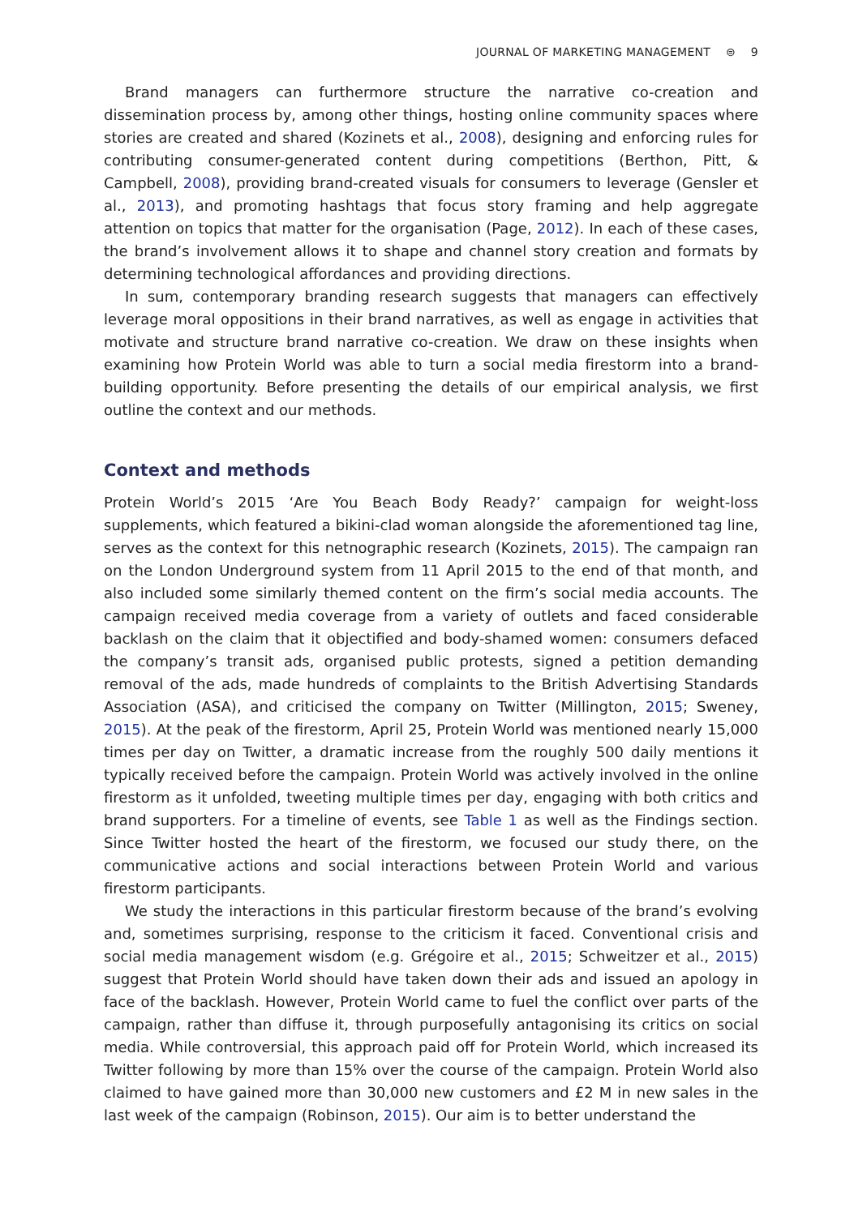JOURNAL OF MARKETING MANAGEMENT ⊜ 9
Brand managers can furthermore structure the narrative co-creation and dissemination process by, among other things, hosting online community spaces where stories are created and shared (Kozinets et al., 2008), designing and enforcing rules for contributing consumer-generated content during competitions (Berthon, Pitt, & Campbell, 2008), providing brand-created visuals for consumers to leverage (Gensler et al., 2013), and promoting hashtags that focus story framing and help aggregate attention on topics that matter for the organisation (Page, 2012). In each of these cases, the brand’s involvement allows it to shape and channel story creation and formats by determining technological affordances and providing directions.
In sum, contemporary branding research suggests that managers can effectively leverage moral oppositions in their brand narratives, as well as engage in activities that motivate and structure brand narrative co-creation. We draw on these insights when examining how Protein World was able to turn a social media firestorm into a brand-building opportunity. Before presenting the details of our empirical analysis, we first outline the context and our methods.
Context and methods
Protein World’s 2015 ‘Are You Beach Body Ready?’ campaign for weight-loss supplements, which featured a bikini-clad woman alongside the aforementioned tag line, serves as the context for this netnographic research (Kozinets, 2015). The campaign ran on the London Underground system from 11 April 2015 to the end of that month, and also included some similarly themed content on the firm’s social media accounts. The campaign received media coverage from a variety of outlets and faced considerable backlash on the claim that it objectified and body-shamed women: consumers defaced the company’s transit ads, organised public protests, signed a petition demanding removal of the ads, made hundreds of complaints to the British Advertising Standards Association (ASA), and criticised the company on Twitter (Millington, 2015; Sweney, 2015). At the peak of the firestorm, April 25, Protein World was mentioned nearly 15,000 times per day on Twitter, a dramatic increase from the roughly 500 daily mentions it typically received before the campaign. Protein World was actively involved in the online firestorm as it unfolded, tweeting multiple times per day, engaging with both critics and brand supporters. For a timeline of events, see Table 1 as well as the Findings section. Since Twitter hosted the heart of the firestorm, we focused our study there, on the communicative actions and social interactions between Protein World and various firestorm participants.
We study the interactions in this particular firestorm because of the brand’s evolving and, sometimes surprising, response to the criticism it faced. Conventional crisis and social media management wisdom (e.g. Grégoire et al., 2015; Schweitzer et al., 2015) suggest that Protein World should have taken down their ads and issued an apology in face of the backlash. However, Protein World came to fuel the conflict over parts of the campaign, rather than diffuse it, through purposefully antagonising its critics on social media. While controversial, this approach paid off for Protein World, which increased its Twitter following by more than 15% over the course of the campaign. Protein World also claimed to have gained more than 30,000 new customers and £2 M in new sales in the last week of the campaign (Robinson, 2015). Our aim is to better understand the